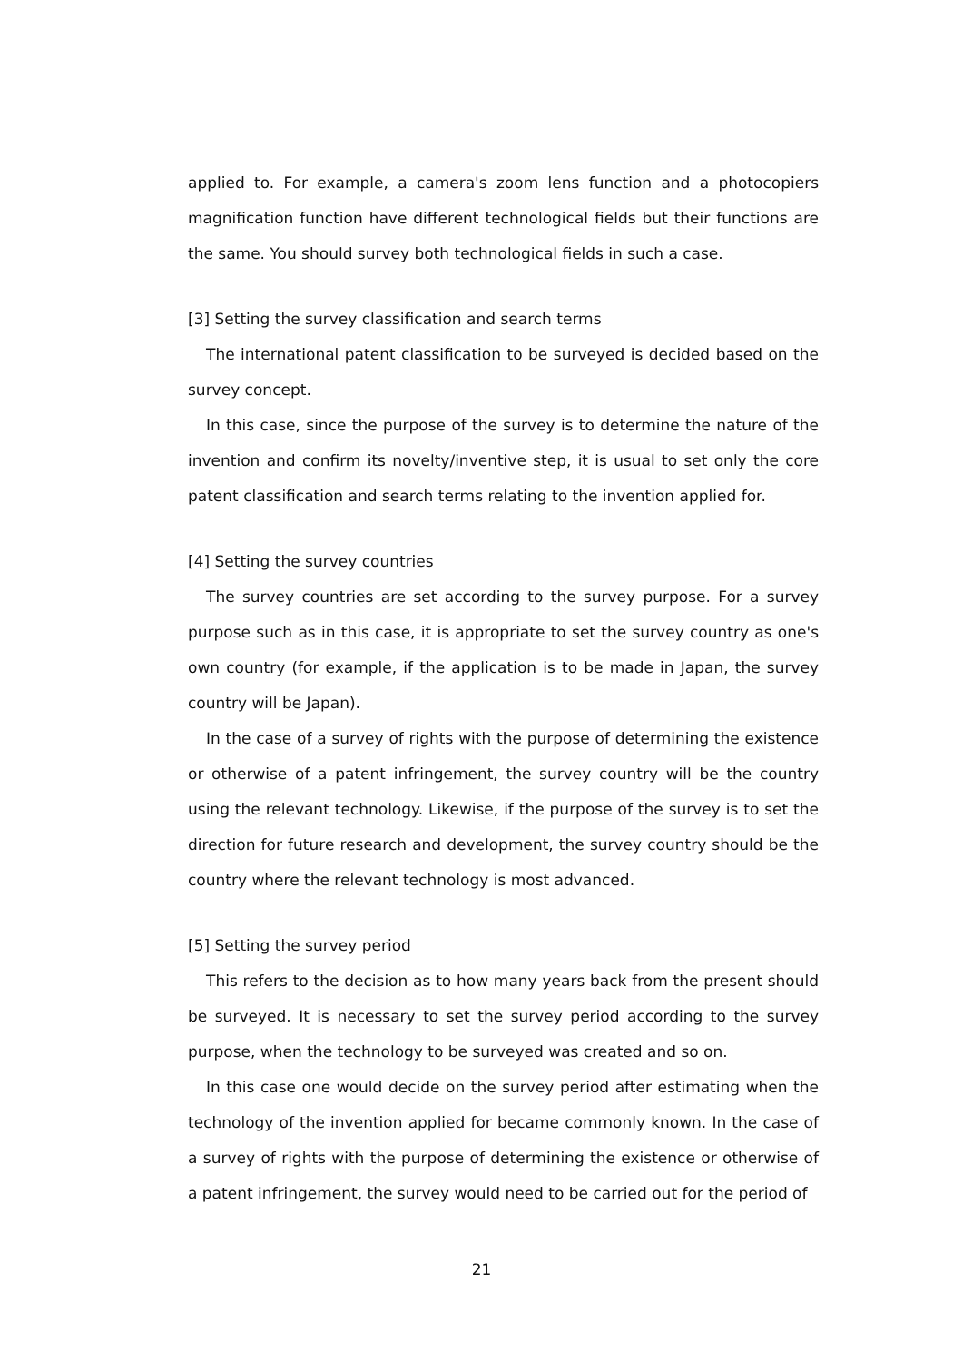applied to. For example, a camera's zoom lens function and a photocopiers magnification function have different technological fields but their functions are the same. You should survey both technological fields in such a case.
[3] Setting the survey classification and search terms
The international patent classification to be surveyed is decided based on the survey concept.
In this case, since the purpose of the survey is to determine the nature of the invention and confirm its novelty/inventive step, it is usual to set only the core patent classification and search terms relating to the invention applied for.
[4] Setting the survey countries
The survey countries are set according to the survey purpose. For a survey purpose such as in this case, it is appropriate to set the survey country as one's own country (for example, if the application is to be made in Japan, the survey country will be Japan).
In the case of a survey of rights with the purpose of determining the existence or otherwise of a patent infringement, the survey country will be the country using the relevant technology. Likewise, if the purpose of the survey is to set the direction for future research and development, the survey country should be the country where the relevant technology is most advanced.
[5] Setting the survey period
This refers to the decision as to how many years back from the present should be surveyed. It is necessary to set the survey period according to the survey purpose, when the technology to be surveyed was created and so on.
In this case one would decide on the survey period after estimating when the technology of the invention applied for became commonly known. In the case of a survey of rights with the purpose of determining the existence or otherwise of a patent infringement, the survey would need to be carried out for the period of
21